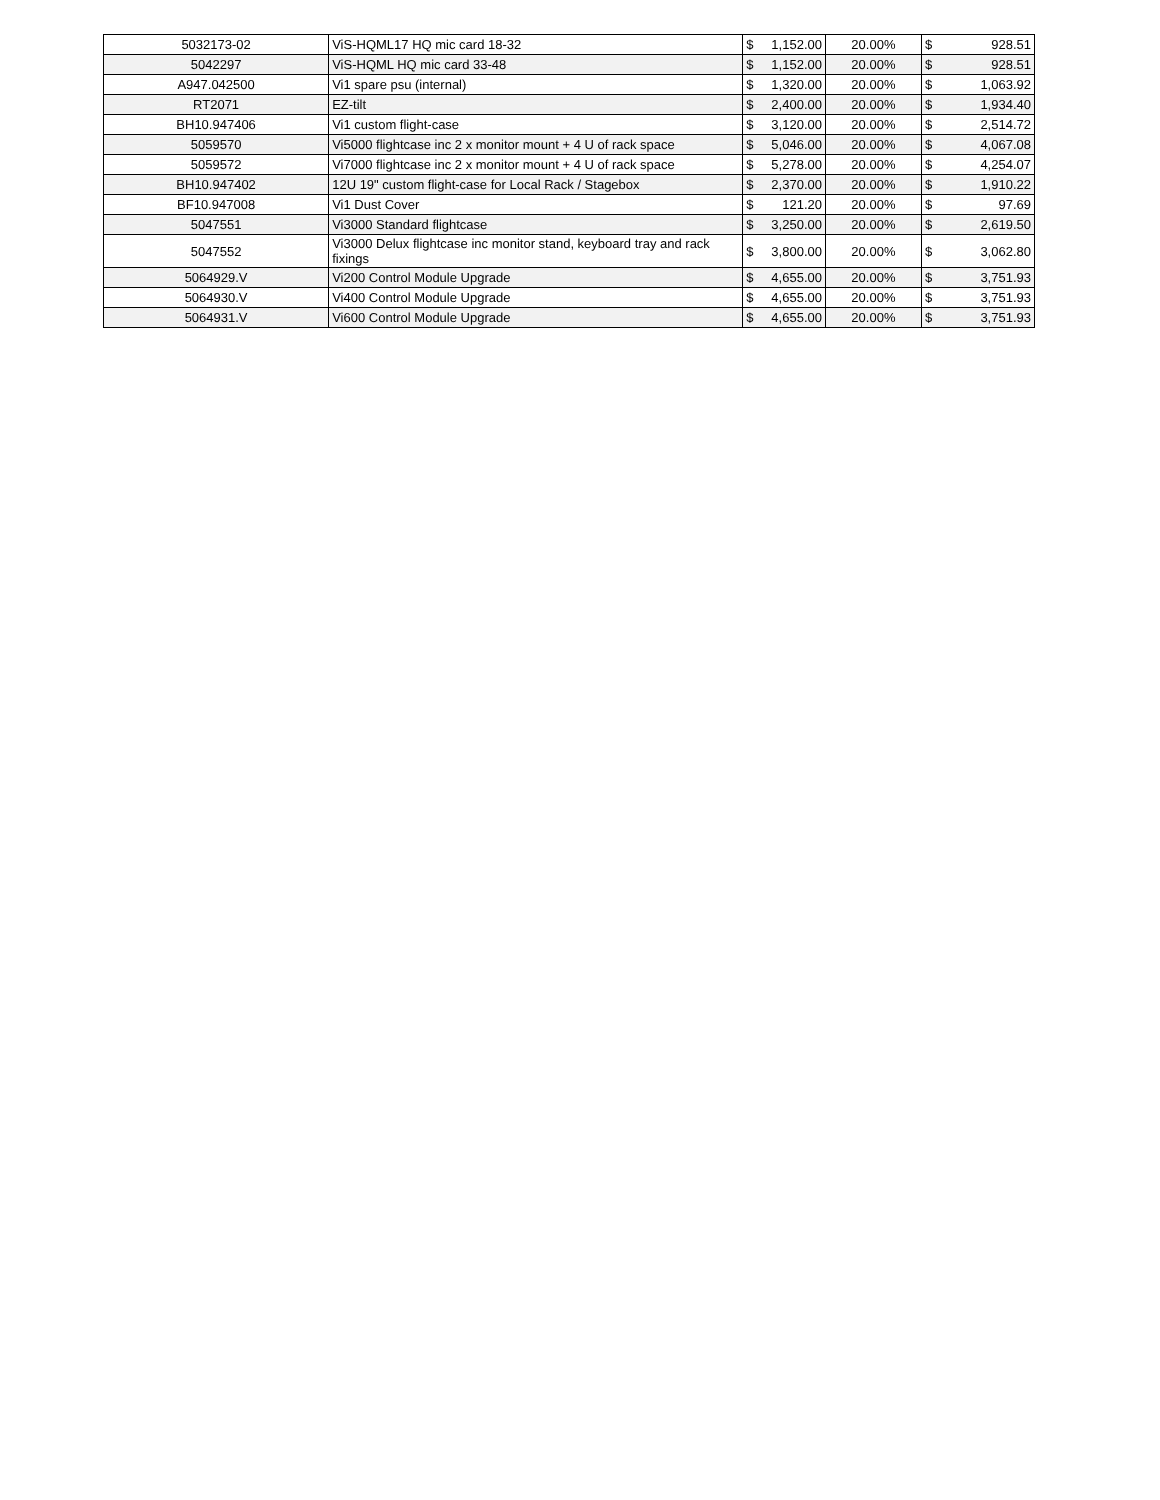| 5032173-02 | ViS-HQML17 HQ mic card 18-32 | $ | 1,152.00 | 20.00% | $ | 928.51 |
| 5042297 | ViS-HQML HQ mic card 33-48 | $ | 1,152.00 | 20.00% | $ | 928.51 |
| A947.042500 | Vi1 spare psu (internal) | $ | 1,320.00 | 20.00% | $ | 1,063.92 |
| RT2071 | EZ-tilt | $ | 2,400.00 | 20.00% | $ | 1,934.40 |
| BH10.947406 | Vi1 custom flight-case | $ | 3,120.00 | 20.00% | $ | 2,514.72 |
| 5059570 | Vi5000 flightcase inc 2 x monitor mount + 4 U of rack space | $ | 5,046.00 | 20.00% | $ | 4,067.08 |
| 5059572 | Vi7000 flightcase inc 2 x monitor mount + 4 U of rack space | $ | 5,278.00 | 20.00% | $ | 4,254.07 |
| BH10.947402 | 12U 19" custom flight-case for Local Rack / Stagebox | $ | 2,370.00 | 20.00% | $ | 1,910.22 |
| BF10.947008 | Vi1 Dust Cover | $ | 121.20 | 20.00% | $ | 97.69 |
| 5047551 | Vi3000 Standard flightcase | $ | 3,250.00 | 20.00% | $ | 2,619.50 |
| 5047552 | Vi3000 Delux flightcase inc monitor stand, keyboard tray and rack fixings | $ | 3,800.00 | 20.00% | $ | 3,062.80 |
| 5064929.V | Vi200 Control Module Upgrade | $ | 4,655.00 | 20.00% | $ | 3,751.93 |
| 5064930.V | Vi400 Control Module Upgrade | $ | 4,655.00 | 20.00% | $ | 3,751.93 |
| 5064931.V | Vi600 Control Module Upgrade | $ | 4,655.00 | 20.00% | $ | 3,751.93 |